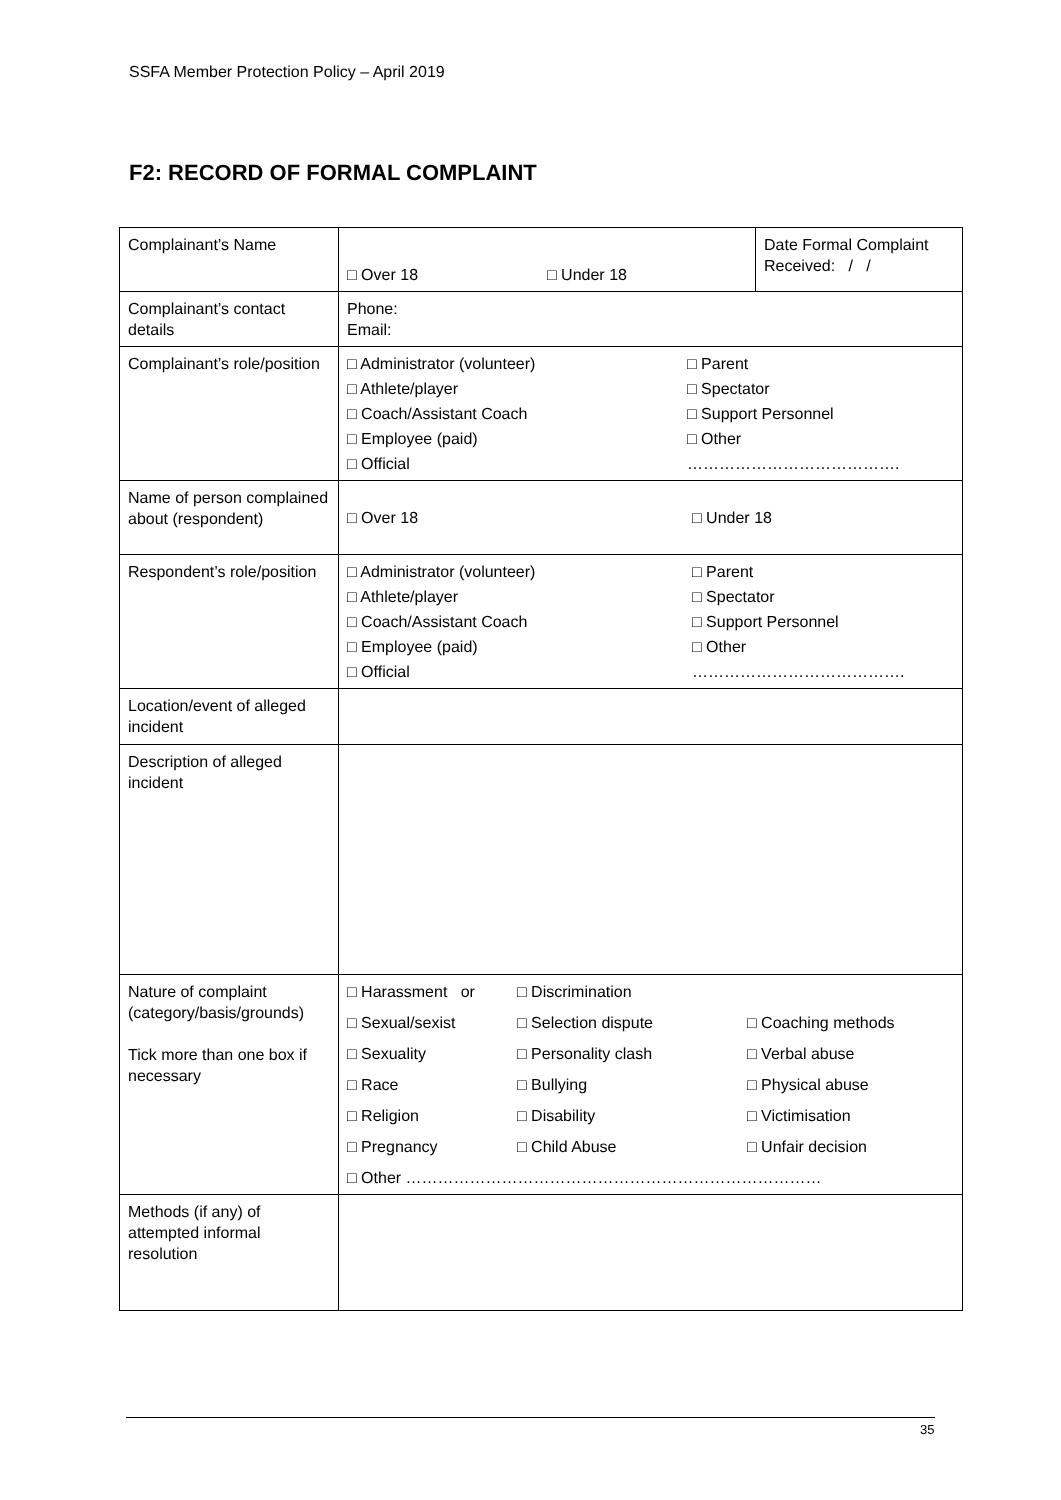SSFA Member Protection Policy – April 2019
F2: RECORD OF FORMAL COMPLAINT
| Complainant’s Name | □ Over 18 □ Under 18 | Date Formal Complaint Received: / / |
| Complainant’s contact details | Phone: Email: | |
| Complainant’s role/position | □ Administrator (volunteer) □ Parent □ Athlete/player □ Spectator □ Coach/Assistant Coach □ Support Personnel □ Employee (paid) □ Other □ Official …………………………………. | |
| Name of person complained about (respondent) | □ Over 18 □ Under 18 | |
| Respondent’s role/position | □ Administrator (volunteer) □ Parent □ Athlete/player □ Spectator □ Coach/Assistant Coach □ Support Personnel □ Employee (paid) □ Other □ Official …………………………………. | |
| Location/event of alleged incident | | |
| Description of alleged incident | | |
| Nature of complaint (category/basis/grounds) Tick more than one box if necessary | □ Harassment or □ Discrimination □ Sexual/sexist □ Selection dispute □ Coaching methods □ Sexuality □ Personality clash □ Verbal abuse □ Race □ Bullying □ Physical abuse □ Religion □ Disability □ Victimisation □ Pregnancy □ Child Abuse □ Unfair decision □ Other …………………………………………………………………… | |
| Methods (if any) of attempted informal resolution | | |
35